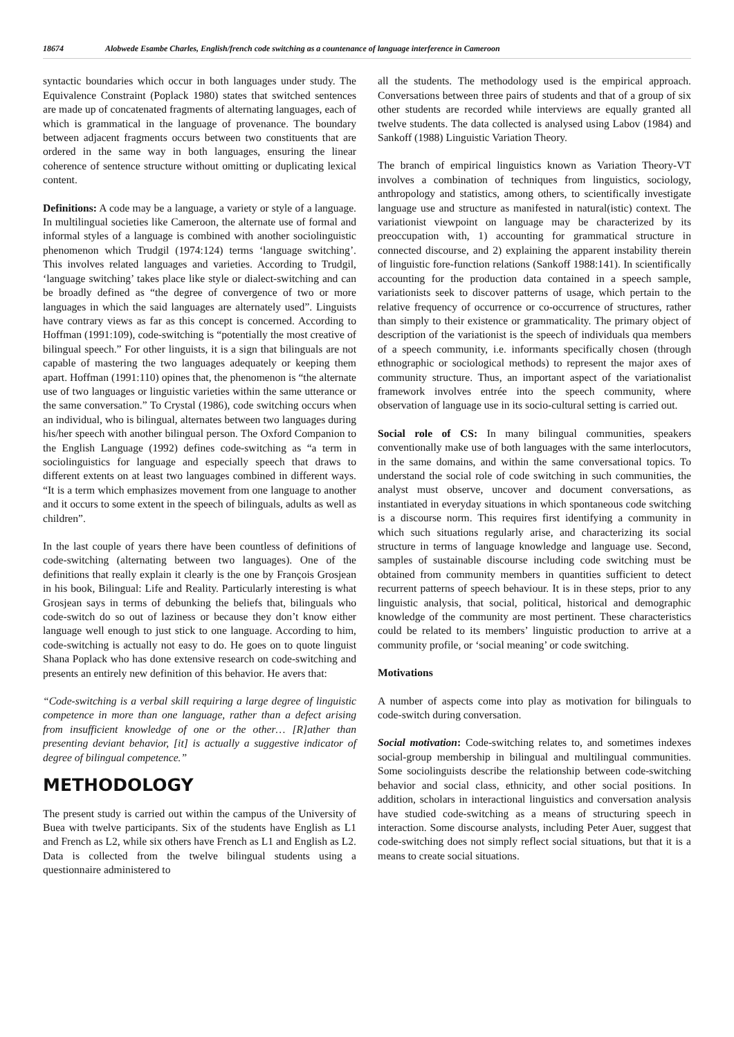18674 Alobwede Esambe Charles, English/french code switching as a countenance of language interference in Cameroon
syntactic boundaries which occur in both languages under study. The Equivalence Constraint (Poplack 1980) states that switched sentences are made up of concatenated fragments of alternating languages, each of which is grammatical in the language of provenance. The boundary between adjacent fragments occurs between two constituents that are ordered in the same way in both languages, ensuring the linear coherence of sentence structure without omitting or duplicating lexical content.
Definitions: A code may be a language, a variety or style of a language. In multilingual societies like Cameroon, the alternate use of formal and informal styles of a language is combined with another sociolinguistic phenomenon which Trudgil (1974:124) terms ‘language switching’. This involves related languages and varieties. According to Trudgil, ‘language switching’ takes place like style or dialect-switching and can be broadly defined as “the degree of convergence of two or more languages in which the said languages are alternately used”. Linguists have contrary views as far as this concept is concerned. According to Hoffman (1991:109), code-switching is “potentially the most creative of bilingual speech.” For other linguists, it is a sign that bilinguals are not capable of mastering the two languages adequately or keeping them apart. Hoffman (1991:110) opines that, the phenomenon is “the alternate use of two languages or linguistic varieties within the same utterance or the same conversation.” To Crystal (1986), code switching occurs when an individual, who is bilingual, alternates between two languages during his/her speech with another bilingual person. The Oxford Companion to the English Language (1992) defines code-switching as “a term in sociolinguistics for language and especially speech that draws to different extents on at least two languages combined in different ways. “It is a term which emphasizes movement from one language to another and it occurs to some extent in the speech of bilinguals, adults as well as children”.
In the last couple of years there have been countless of definitions of code-switching (alternating between two languages). One of the definitions that really explain it clearly is the one by François Grosjean in his book, Bilingual: Life and Reality. Particularly interesting is what Grosjean says in terms of debunking the beliefs that, bilinguals who code-switch do so out of laziness or because they don’t know either language well enough to just stick to one language. According to him, code-switching is actually not easy to do. He goes on to quote linguist Shana Poplack who has done extensive research on code-switching and presents an entirely new definition of this behavior. He avers that:
“Code-switching is a verbal skill requiring a large degree of linguistic competence in more than one language, rather than a defect arising from insufficient knowledge of one or the other… [R]ather than presenting deviant behavior, [it] is actually a suggestive indicator of degree of bilingual competence.”
METHODOLOGY
The present study is carried out within the campus of the University of Buea with twelve participants. Six of the students have English as L1 and French as L2, while six others have French as L1 and English as L2. Data is collected from the twelve bilingual students using a questionnaire administered to
all the students. The methodology used is the empirical approach. Conversations between three pairs of students and that of a group of six other students are recorded while interviews are equally granted all twelve students. The data collected is analysed using Labov (1984) and Sankoff (1988) Linguistic Variation Theory.
The branch of empirical linguistics known as Variation Theory-VT involves a combination of techniques from linguistics, sociology, anthropology and statistics, among others, to scientifically investigate language use and structure as manifested in natural(istic) context. The variationist viewpoint on language may be characterized by its preoccupation with, 1) accounting for grammatical structure in connected discourse, and 2) explaining the apparent instability therein of linguistic fore-function relations (Sankoff 1988:141). In scientifically accounting for the production data contained in a speech sample, variationists seek to discover patterns of usage, which pertain to the relative frequency of occurrence or co-occurrence of structures, rather than simply to their existence or grammaticality. The primary object of description of the variationist is the speech of individuals qua members of a speech community, i.e. informants specifically chosen (through ethnographic or sociological methods) to represent the major axes of community structure. Thus, an important aspect of the variationalist framework involves entrée into the speech community, where observation of language use in its socio-cultural setting is carried out.
Social role of CS: In many bilingual communities, speakers conventionally make use of both languages with the same interlocutors, in the same domains, and within the same conversational topics. To understand the social role of code switching in such communities, the analyst must observe, uncover and document conversations, as instantiated in everyday situations in which spontaneous code switching is a discourse norm. This requires first identifying a community in which such situations regularly arise, and characterizing its social structure in terms of language knowledge and language use. Second, samples of sustainable discourse including code switching must be obtained from community members in quantities sufficient to detect recurrent patterns of speech behaviour. It is in these steps, prior to any linguistic analysis, that social, political, historical and demographic knowledge of the community are most pertinent. These characteristics could be related to its members’ linguistic production to arrive at a community profile, or ‘social meaning’ or code switching.
Motivations
A number of aspects come into play as motivation for bilinguals to code-switch during conversation.
Social motivation: Code-switching relates to, and sometimes indexes social-group membership in bilingual and multilingual communities. Some sociolinguists describe the relationship between code-switching behavior and social class, ethnicity, and other social positions. In addition, scholars in interactional linguistics and conversation analysis have studied code-switching as a means of structuring speech in interaction. Some discourse analysts, including Peter Auer, suggest that code-switching does not simply reflect social situations, but that it is a means to create social situations.